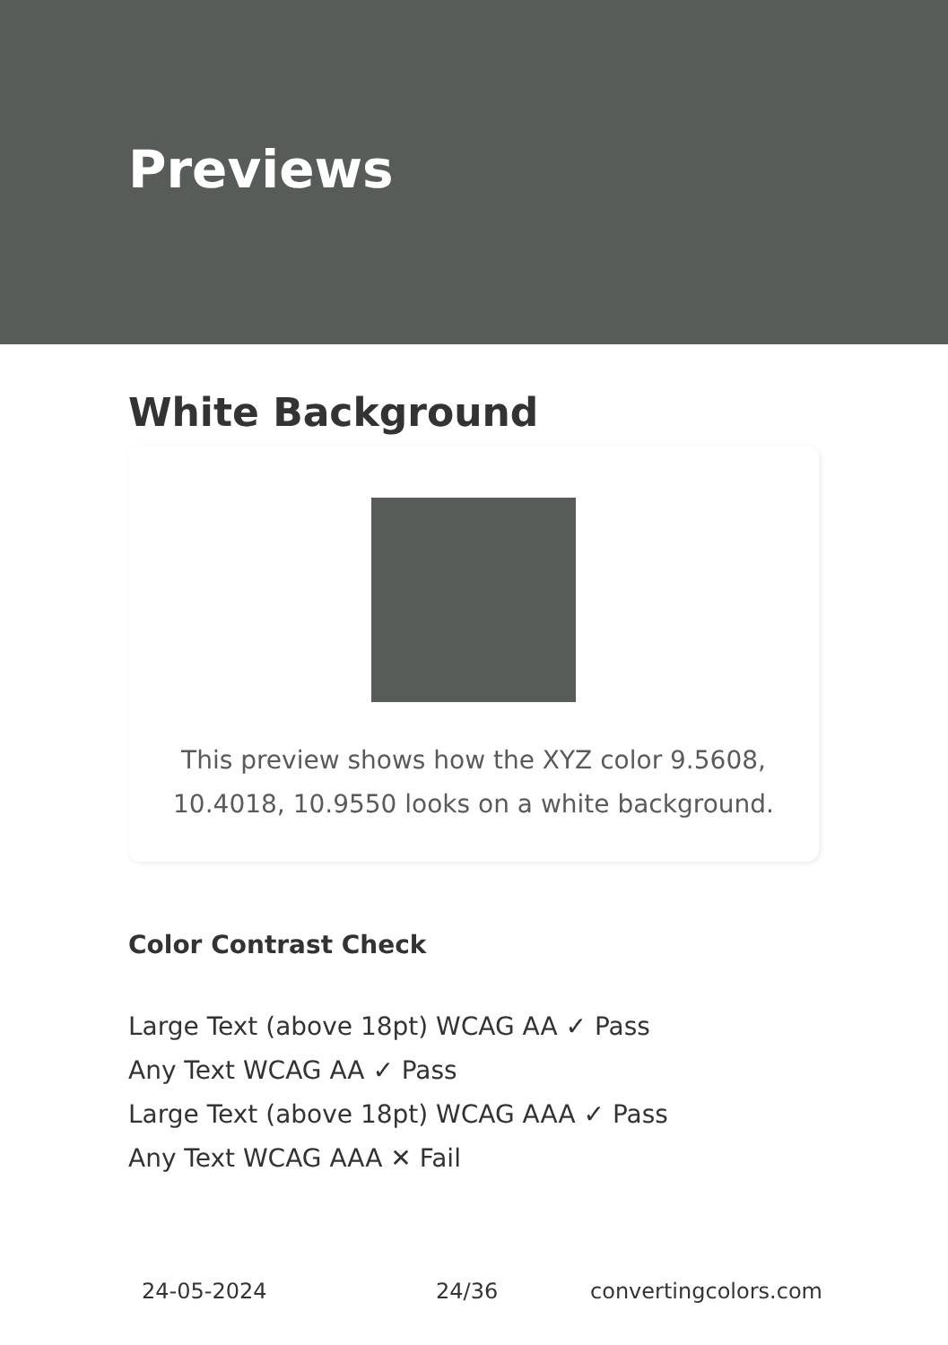Previews
White Background
This preview shows how the XYZ color 9.5608, 10.4018, 10.9550 looks on a white background.
Color Contrast Check
Large Text (above 18pt) WCAG AA ✓ Pass
Any Text WCAG AA ✓ Pass
Large Text (above 18pt) WCAG AAA ✓ Pass
Any Text WCAG AAA ✕ Fail
24-05-2024 24/36 convertingcolors.com